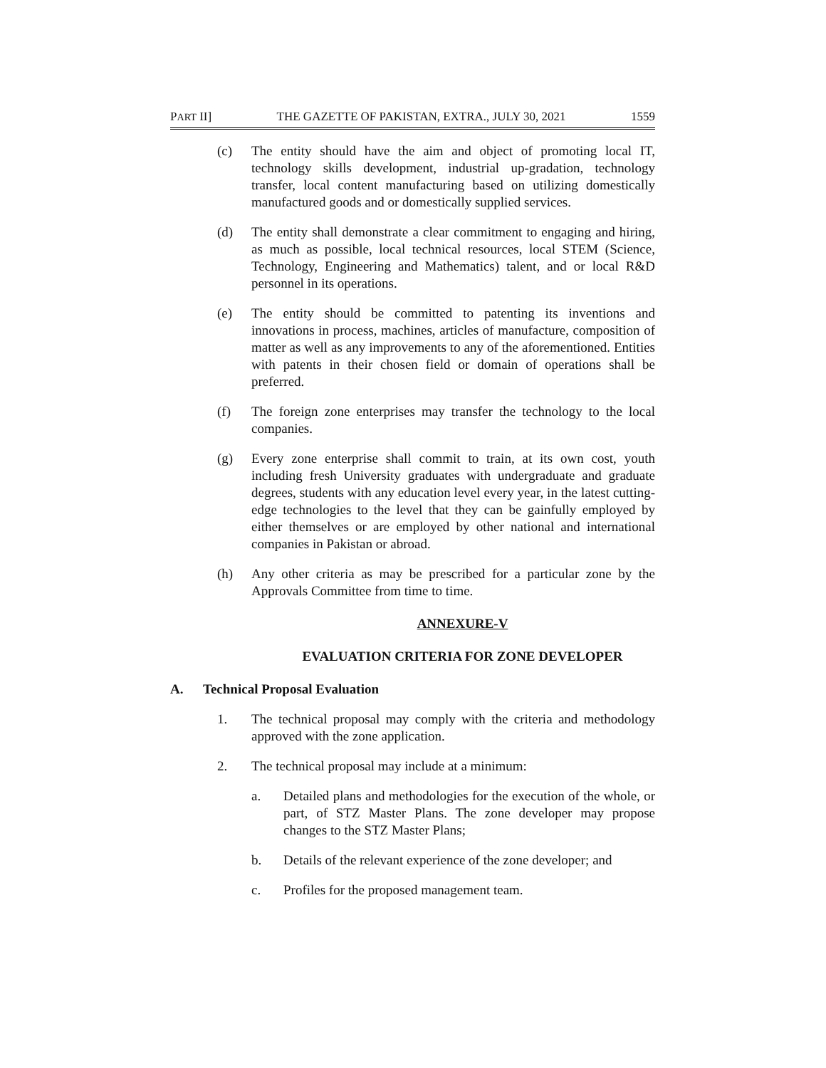PART II] THE GAZETTE OF PAKISTAN, EXTRA., JULY 30, 2021 1559
(c) The entity should have the aim and object of promoting local IT, technology skills development, industrial up-gradation, technology transfer, local content manufacturing based on utilizing domestically manufactured goods and or domestically supplied services.
(d) The entity shall demonstrate a clear commitment to engaging and hiring, as much as possible, local technical resources, local STEM (Science, Technology, Engineering and Mathematics) talent, and or local R&D personnel in its operations.
(e) The entity should be committed to patenting its inventions and innovations in process, machines, articles of manufacture, composition of matter as well as any improvements to any of the aforementioned. Entities with patents in their chosen field or domain of operations shall be preferred.
(f) The foreign zone enterprises may transfer the technology to the local companies.
(g) Every zone enterprise shall commit to train, at its own cost, youth including fresh University graduates with undergraduate and graduate degrees, students with any education level every year, in the latest cutting-edge technologies to the level that they can be gainfully employed by either themselves or are employed by other national and international companies in Pakistan or abroad.
(h) Any other criteria as may be prescribed for a particular zone by the Approvals Committee from time to time.
ANNEXURE-V
EVALUATION CRITERIA FOR ZONE DEVELOPER
A. Technical Proposal Evaluation
1. The technical proposal may comply with the criteria and methodology approved with the zone application.
2. The technical proposal may include at a minimum:
a. Detailed plans and methodologies for the execution of the whole, or part, of STZ Master Plans. The zone developer may propose changes to the STZ Master Plans;
b. Details of the relevant experience of the zone developer; and
c. Profiles for the proposed management team.